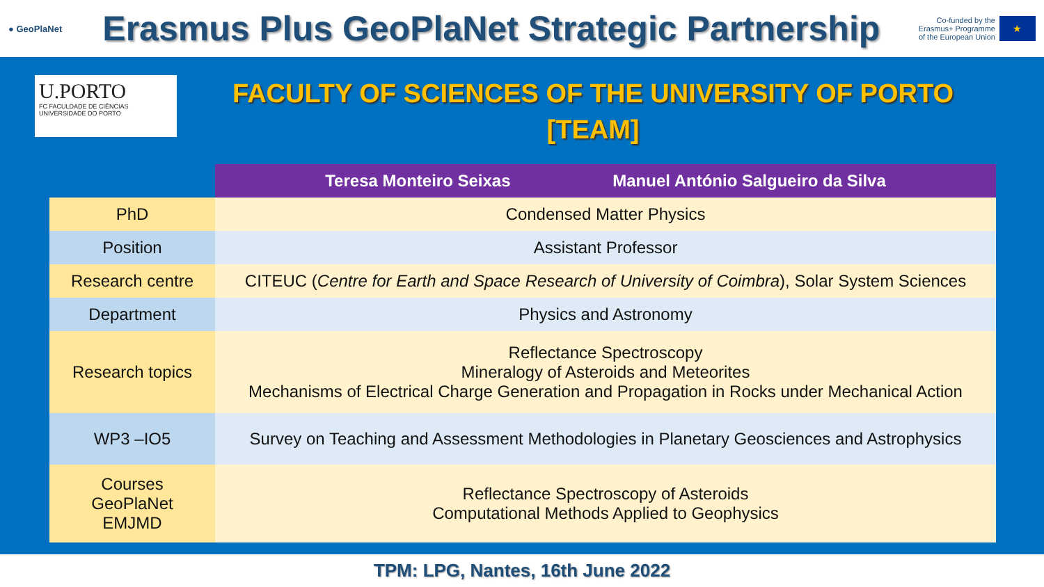● GeoPlaNet
Erasmus Plus GeoPlaNet Strategic Partnership
Co-funded by the
Erasmus+ Programme
of the European Union
★
U.PORTO
FC FACULDADE DE CIÊNCIAS UNIVERSIDADE DO PORTO
FACULTY OF SCIENCES OF THE UNIVERSITY OF PORTO
[TEAM]
| | Teresa Monteiro Seixas Manuel António Salgueiro da Silva |
| --- | --- |
| PhD | Condensed Matter Physics |
| Position | Assistant Professor |
| Research centre | CITEUC ( Centre for Earth and Space Research of University of Coimbra ), Solar System Sciences |
| Department | Physics and Astronomy |
| Research topics | Reflectance Spectroscopy Mineralogy of Asteroids and Meteorites Mechanisms of Electrical Charge Generation and Propagation in Rocks under Mechanical Action |
| WP3 –IO5 | Survey on Teaching and Assessment Methodologies in Planetary Geosciences and Astrophysics |
| Courses GeoPlaNet EMJMD | Reflectance Spectroscopy of Asteroids Computational Methods Applied to Geophysics |
TPM: LPG, Nantes, 16th June 2022